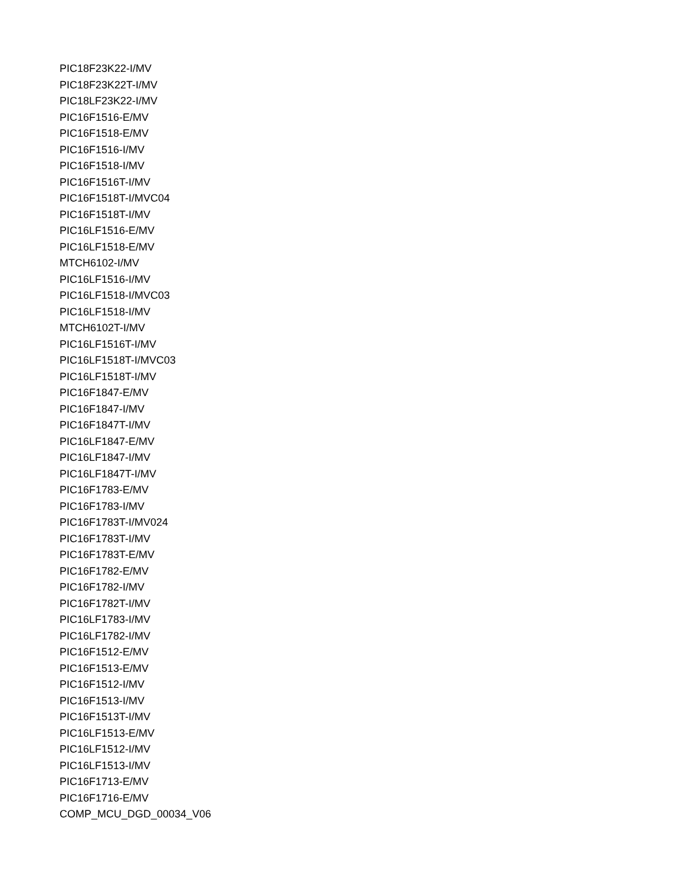PIC18F23K22-I/MV
PIC18F23K22T-I/MV
PIC18LF23K22-I/MV
PIC16F1516-E/MV
PIC16F1518-E/MV
PIC16F1516-I/MV
PIC16F1518-I/MV
PIC16F1516T-I/MV
PIC16F1518T-I/MVC04
PIC16F1518T-I/MV
PIC16LF1516-E/MV
PIC16LF1518-E/MV
MTCH6102-I/MV
PIC16LF1516-I/MV
PIC16LF1518-I/MVC03
PIC16LF1518-I/MV
MTCH6102T-I/MV
PIC16LF1516T-I/MV
PIC16LF1518T-I/MVC03
PIC16LF1518T-I/MV
PIC16F1847-E/MV
PIC16F1847-I/MV
PIC16F1847T-I/MV
PIC16LF1847-E/MV
PIC16LF1847-I/MV
PIC16LF1847T-I/MV
PIC16F1783-E/MV
PIC16F1783-I/MV
PIC16F1783T-I/MV024
PIC16F1783T-I/MV
PIC16F1783T-E/MV
PIC16F1782-E/MV
PIC16F1782-I/MV
PIC16F1782T-I/MV
PIC16LF1783-I/MV
PIC16LF1782-I/MV
PIC16F1512-E/MV
PIC16F1513-E/MV
PIC16F1512-I/MV
PIC16F1513-I/MV
PIC16F1513T-I/MV
PIC16LF1513-E/MV
PIC16LF1512-I/MV
PIC16LF1513-I/MV
PIC16F1713-E/MV
PIC16F1716-E/MV
COMP_MCU_DGD_00034_V06